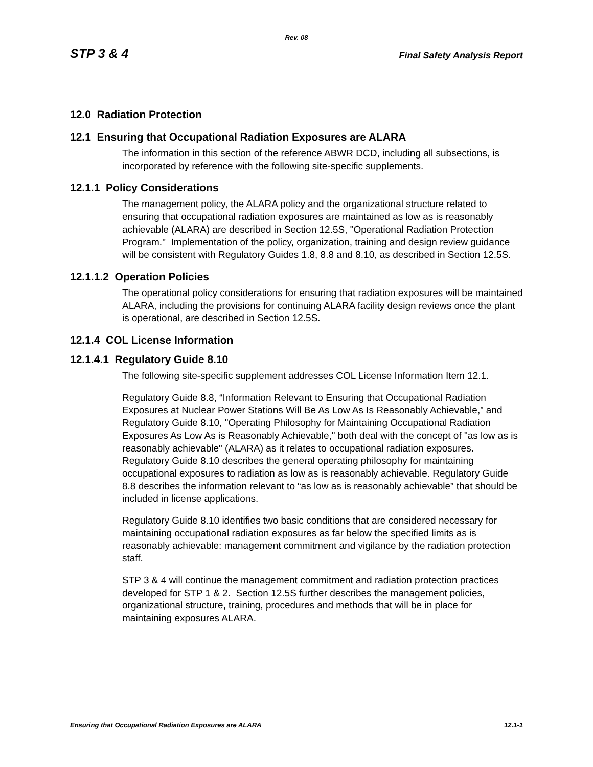Rev. 08
STP 3 & 4 Final Safety Analysis Report
12.0 Radiation Protection
12.1 Ensuring that Occupational Radiation Exposures are ALARA
The information in this section of the reference ABWR DCD, including all subsections, is incorporated by reference with the following site-specific supplements.
12.1.1 Policy Considerations
The management policy, the ALARA policy and the organizational structure related to ensuring that occupational radiation exposures are maintained as low as is reasonably achievable (ALARA) are described in Section 12.5S, "Operational Radiation Protection Program." Implementation of the policy, organization, training and design review guidance will be consistent with Regulatory Guides 1.8, 8.8 and 8.10, as described in Section 12.5S.
12.1.1.2 Operation Policies
The operational policy considerations for ensuring that radiation exposures will be maintained ALARA, including the provisions for continuing ALARA facility design reviews once the plant is operational, are described in Section 12.5S.
12.1.4 COL License Information
12.1.4.1 Regulatory Guide 8.10
The following site-specific supplement addresses COL License Information Item 12.1.
Regulatory Guide 8.8, “Information Relevant to Ensuring that Occupational Radiation Exposures at Nuclear Power Stations Will Be As Low As Is Reasonably Achievable,” and Regulatory Guide 8.10, "Operating Philosophy for Maintaining Occupational Radiation Exposures As Low As is Reasonably Achievable," both deal with the concept of "as low as is reasonably achievable" (ALARA) as it relates to occupational radiation exposures. Regulatory Guide 8.10 describes the general operating philosophy for maintaining occupational exposures to radiation as low as is reasonably achievable. Regulatory Guide 8.8 describes the information relevant to “as low as is reasonably achievable” that should be included in license applications.
Regulatory Guide 8.10 identifies two basic conditions that are considered necessary for maintaining occupational radiation exposures as far below the specified limits as is reasonably achievable: management commitment and vigilance by the radiation protection staff.
STP 3 & 4 will continue the management commitment and radiation protection practices developed for STP 1 & 2. Section 12.5S further describes the management policies, organizational structure, training, procedures and methods that will be in place for maintaining exposures ALARA.
Ensuring that Occupational Radiation Exposures are ALARA 12.1-1